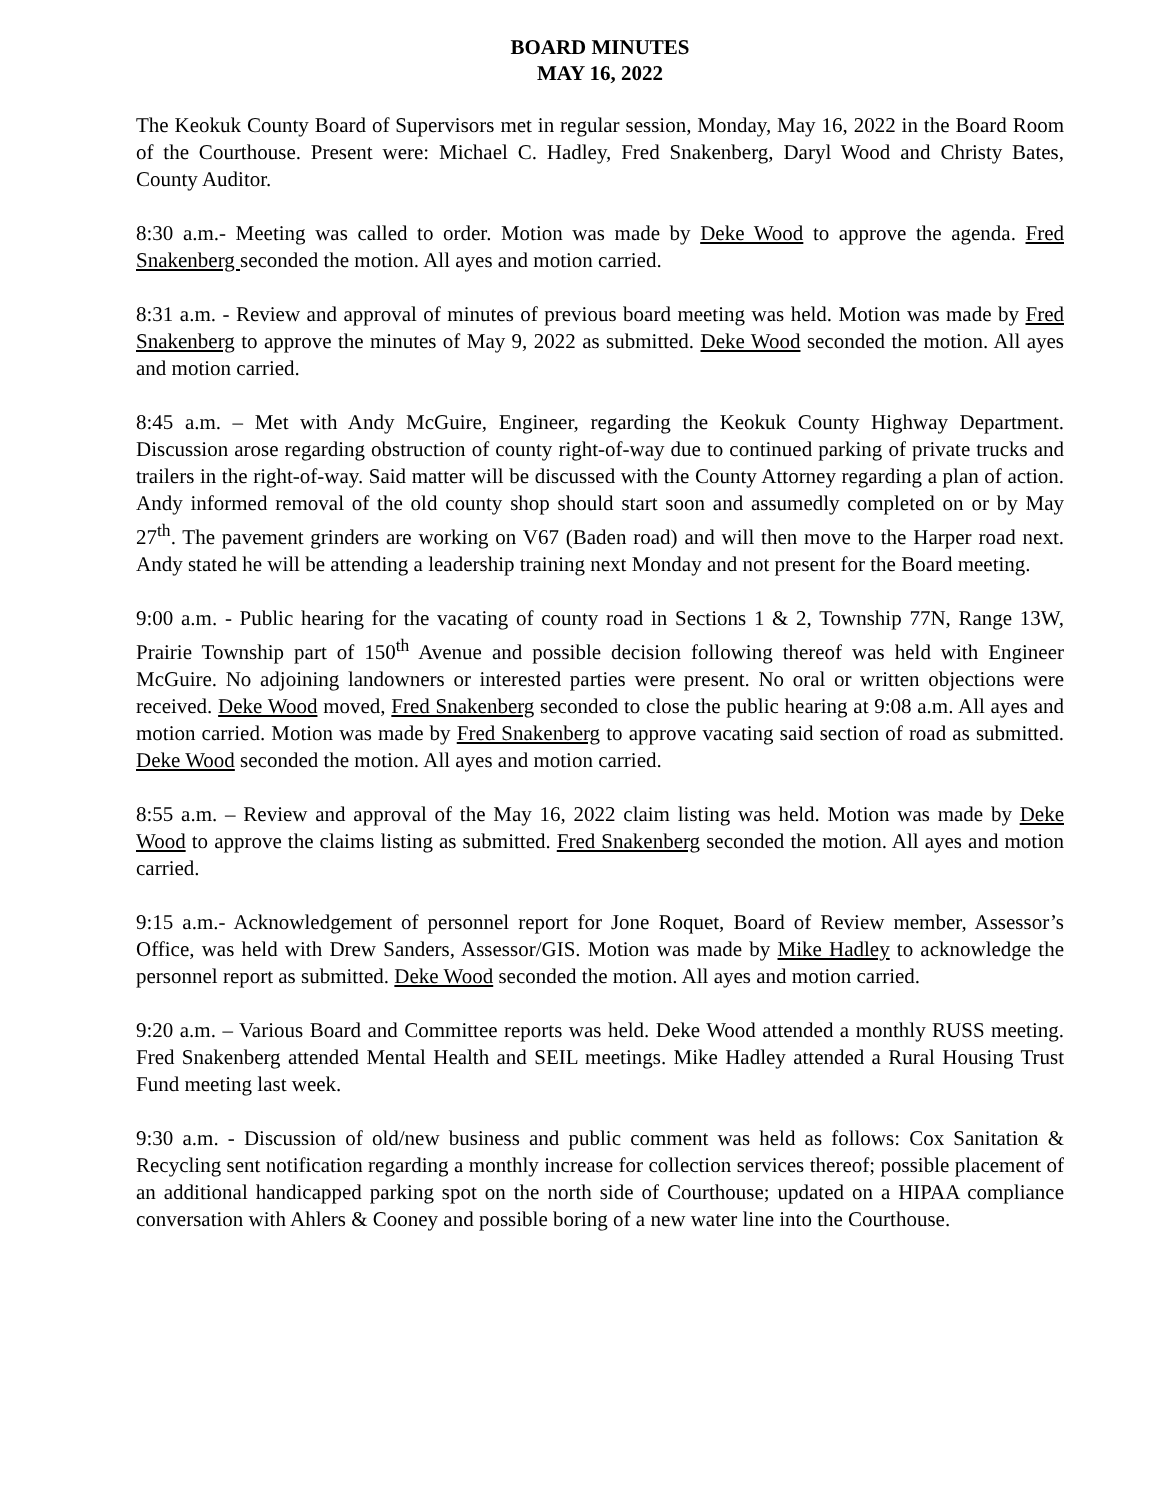BOARD MINUTES
MAY 16, 2022
The Keokuk County Board of Supervisors met in regular session, Monday, May 16, 2022 in the Board Room of the Courthouse. Present were: Michael C. Hadley, Fred Snakenberg, Daryl Wood and Christy Bates, County Auditor.
8:30 a.m.- Meeting was called to order. Motion was made by Deke Wood to approve the agenda. Fred Snakenberg seconded the motion. All ayes and motion carried.
8:31 a.m. - Review and approval of minutes of previous board meeting was held. Motion was made by Fred Snakenberg to approve the minutes of May 9, 2022 as submitted. Deke Wood seconded the motion. All ayes and motion carried.
8:45 a.m. – Met with Andy McGuire, Engineer, regarding the Keokuk County Highway Department. Discussion arose regarding obstruction of county right-of-way due to continued parking of private trucks and trailers in the right-of-way. Said matter will be discussed with the County Attorney regarding a plan of action. Andy informed removal of the old county shop should start soon and assumedly completed on or by May 27<sup>th</sup>. The pavement grinders are working on V67 (Baden road) and will then move to the Harper road next. Andy stated he will be attending a leadership training next Monday and not present for the Board meeting.
9:00 a.m. - Public hearing for the vacating of county road in Sections 1 & 2, Township 77N, Range 13W, Prairie Township part of 150<sup>th</sup> Avenue and possible decision following thereof was held with Engineer McGuire. No adjoining landowners or interested parties were present. No oral or written objections were received. Deke Wood moved, Fred Snakenberg seconded to close the public hearing at 9:08 a.m. All ayes and motion carried. Motion was made by Fred Snakenberg to approve vacating said section of road as submitted. Deke Wood seconded the motion. All ayes and motion carried.
8:55 a.m. – Review and approval of the May 16, 2022 claim listing was held. Motion was made by Deke Wood to approve the claims listing as submitted. Fred Snakenberg seconded the motion. All ayes and motion carried.
9:15 a.m.- Acknowledgement of personnel report for Jone Roquet, Board of Review member, Assessor’s Office, was held with Drew Sanders, Assessor/GIS. Motion was made by Mike Hadley to acknowledge the personnel report as submitted. Deke Wood seconded the motion. All ayes and motion carried.
9:20 a.m. – Various Board and Committee reports was held. Deke Wood attended a monthly RUSS meeting. Fred Snakenberg attended Mental Health and SEIL meetings. Mike Hadley attended a Rural Housing Trust Fund meeting last week.
9:30 a.m. - Discussion of old/new business and public comment was held as follows: Cox Sanitation & Recycling sent notification regarding a monthly increase for collection services thereof; possible placement of an additional handicapped parking spot on the north side of Courthouse; updated on a HIPAA compliance conversation with Ahlers & Cooney and possible boring of a new water line into the Courthouse.